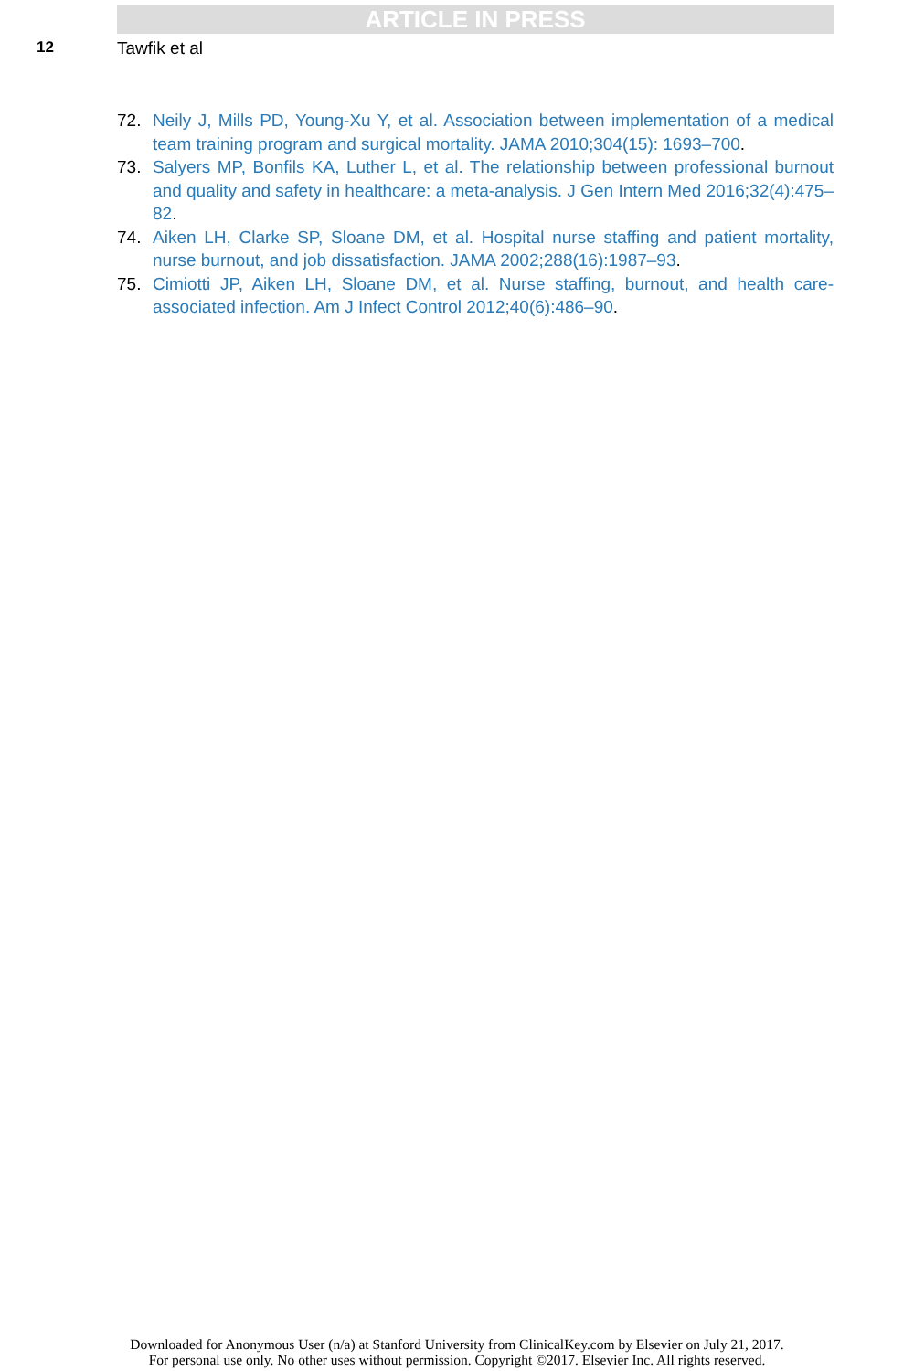ARTICLE IN PRESS
12 Tawfik et al
72. Neily J, Mills PD, Young-Xu Y, et al. Association between implementation of a medical team training program and surgical mortality. JAMA 2010;304(15): 1693–700.
73. Salyers MP, Bonfils KA, Luther L, et al. The relationship between professional burnout and quality and safety in healthcare: a meta-analysis. J Gen Intern Med 2016;32(4):475–82.
74. Aiken LH, Clarke SP, Sloane DM, et al. Hospital nurse staffing and patient mortality, nurse burnout, and job dissatisfaction. JAMA 2002;288(16):1987–93.
75. Cimiotti JP, Aiken LH, Sloane DM, et al. Nurse staffing, burnout, and health care-associated infection. Am J Infect Control 2012;40(6):486–90.
Downloaded for Anonymous User (n/a) at Stanford University from ClinicalKey.com by Elsevier on July 21, 2017.
For personal use only. No other uses without permission. Copyright ©2017. Elsevier Inc. All rights reserved.